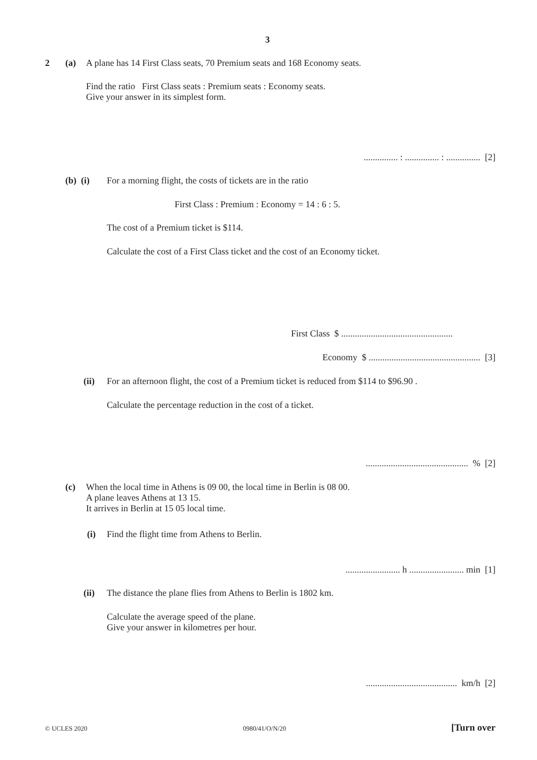3
2 (a) A plane has 14 First Class seats, 70 Premium seats and 168 Economy seats.
Find the ratio First Class seats : Premium seats : Economy seats.
Give your answer in its simplest form.
............... : ............... : ............... [2]
(b) (i) For a morning flight, the costs of tickets are in the ratio
First Class : Premium : Economy = 14 : 6 : 5.
The cost of a Premium ticket is $114.
Calculate the cost of a First Class ticket and the cost of an Economy ticket.
First Class $ .................................................
Economy $ ................................................. [3]
(ii) For an afternoon flight, the cost of a Premium ticket is reduced from $114 to $96.90 .
Calculate the percentage reduction in the cost of a ticket.
............................................. % [2]
(c)
When the local time in Athens is 09 00, the local time in Berlin is 08 00.
A plane leaves Athens at 13 15.
It arrives in Berlin at 15 05 local time.
(i) Find the flight time from Athens to Berlin.
........................ h ........................ min [1]
(ii) The distance the plane flies from Athens to Berlin is 1802 km.
Calculate the average speed of the plane.
Give your answer in kilometres per hour.
........................................ km/h [2]
© UCLES 2020 0980/41/O/N/20 [Turn over